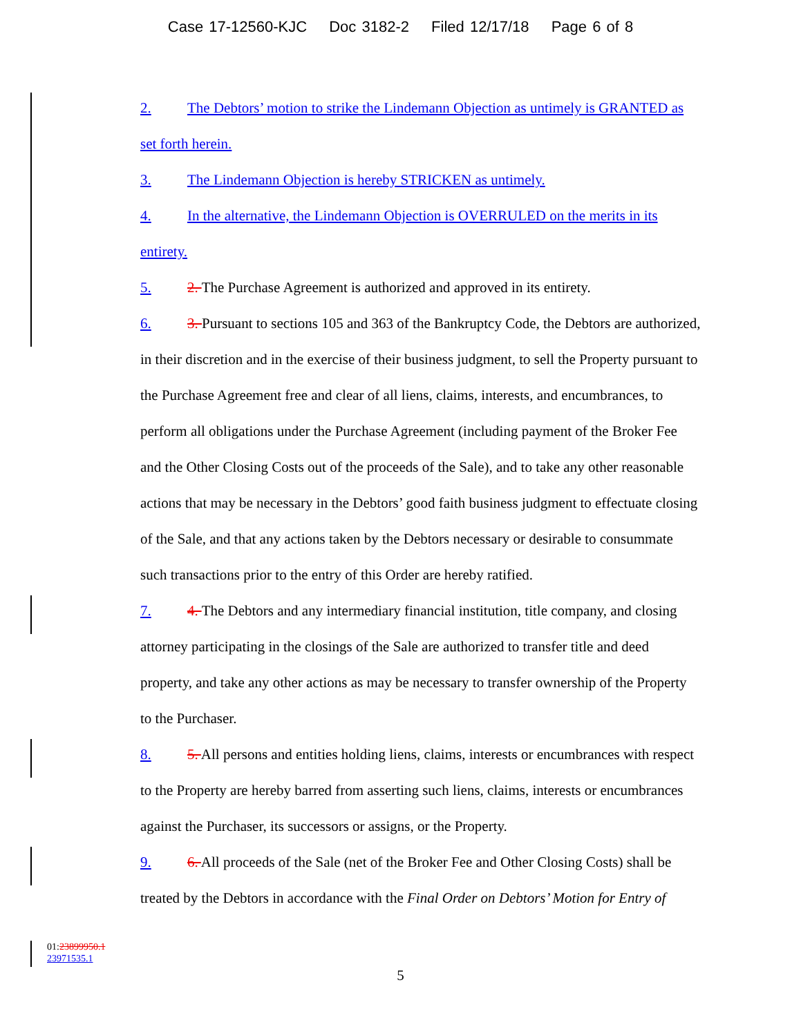Case 17-12560-KJC Doc 3182-2 Filed 12/17/18 Page 6 of 8
2. The Debtors’ motion to strike the Lindemann Objection as untimely is GRANTED as set forth herein.
3. The Lindemann Objection is hereby STRICKEN as untimely.
4. In the alternative, the Lindemann Objection is OVERRULED on the merits in its entirety.
5. 2. The Purchase Agreement is authorized and approved in its entirety.
6. 3. Pursuant to sections 105 and 363 of the Bankruptcy Code, the Debtors are authorized, in their discretion and in the exercise of their business judgment, to sell the Property pursuant to the Purchase Agreement free and clear of all liens, claims, interests, and encumbrances, to perform all obligations under the Purchase Agreement (including payment of the Broker Fee and the Other Closing Costs out of the proceeds of the Sale), and to take any other reasonable actions that may be necessary in the Debtors’ good faith business judgment to effectuate closing of the Sale, and that any actions taken by the Debtors necessary or desirable to consummate such transactions prior to the entry of this Order are hereby ratified.
7. 4. The Debtors and any intermediary financial institution, title company, and closing attorney participating in the closings of the Sale are authorized to transfer title and deed property, and take any other actions as may be necessary to transfer ownership of the Property to the Purchaser.
8. 5. All persons and entities holding liens, claims, interests or encumbrances with respect to the Property are hereby barred from asserting such liens, claims, interests or encumbrances against the Purchaser, its successors or assigns, or the Property.
9. 6. All proceeds of the Sale (net of the Broker Fee and Other Closing Costs) shall be treated by the Debtors in accordance with the Final Order on Debtors’ Motion for Entry of
01:23899950.1
23971535.1
5